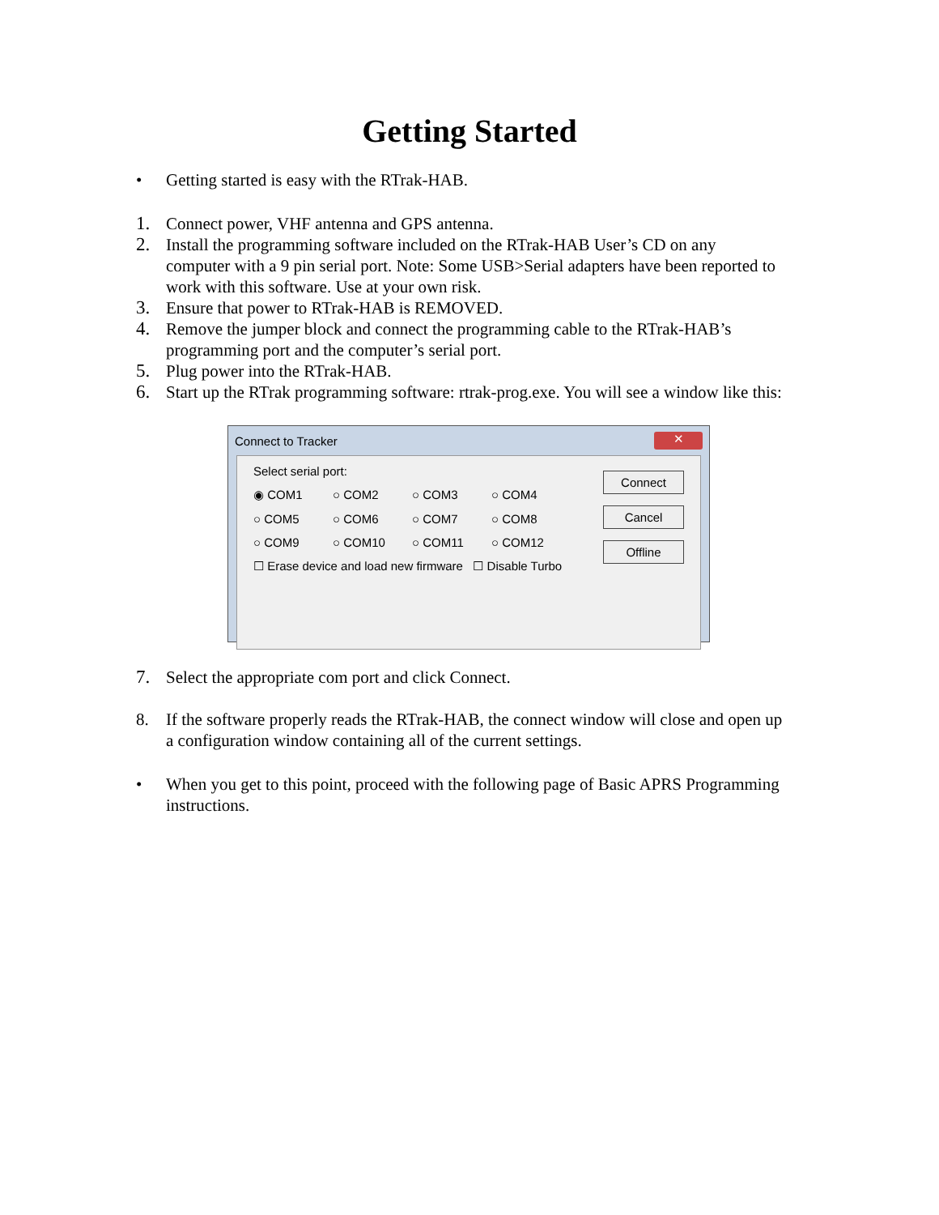Getting Started
• Getting started is easy with the RTrak-HAB.
1. Connect power, VHF antenna and GPS antenna.
2. Install the programming software included on the RTrak-HAB User’s CD on any computer with a 9 pin serial port. Note: Some USB>Serial adapters have been reported to work with this software. Use at your own risk.
3. Ensure that power to RTrak-HAB is REMOVED.
4. Remove the jumper block and connect the programming cable to the RTrak-HAB’s programming port and the computer’s serial port.
5. Plug power into the RTrak-HAB.
6. Start up the RTrak programming software: rtrak-prog.exe. You will see a window like this:
Connect to Tracker ✕
Select serial port:
◉ COM1 ○ COM2 ○ COM3 ○ COM4
○ COM5 ○ COM6 ○ COM7 ○ COM8
○ COM9 ○ COM10 ○ COM11 ○ COM12
☐ Erase device and load new firmware ☐ Disable Turbo
Connect
Cancel
Offline
7. Select the appropriate com port and click Connect.
8. If the software properly reads the RTrak-HAB, the connect window will close and open up a configuration window containing all of the current settings.
• When you get to this point, proceed with the following page of Basic APRS Programming instructions.